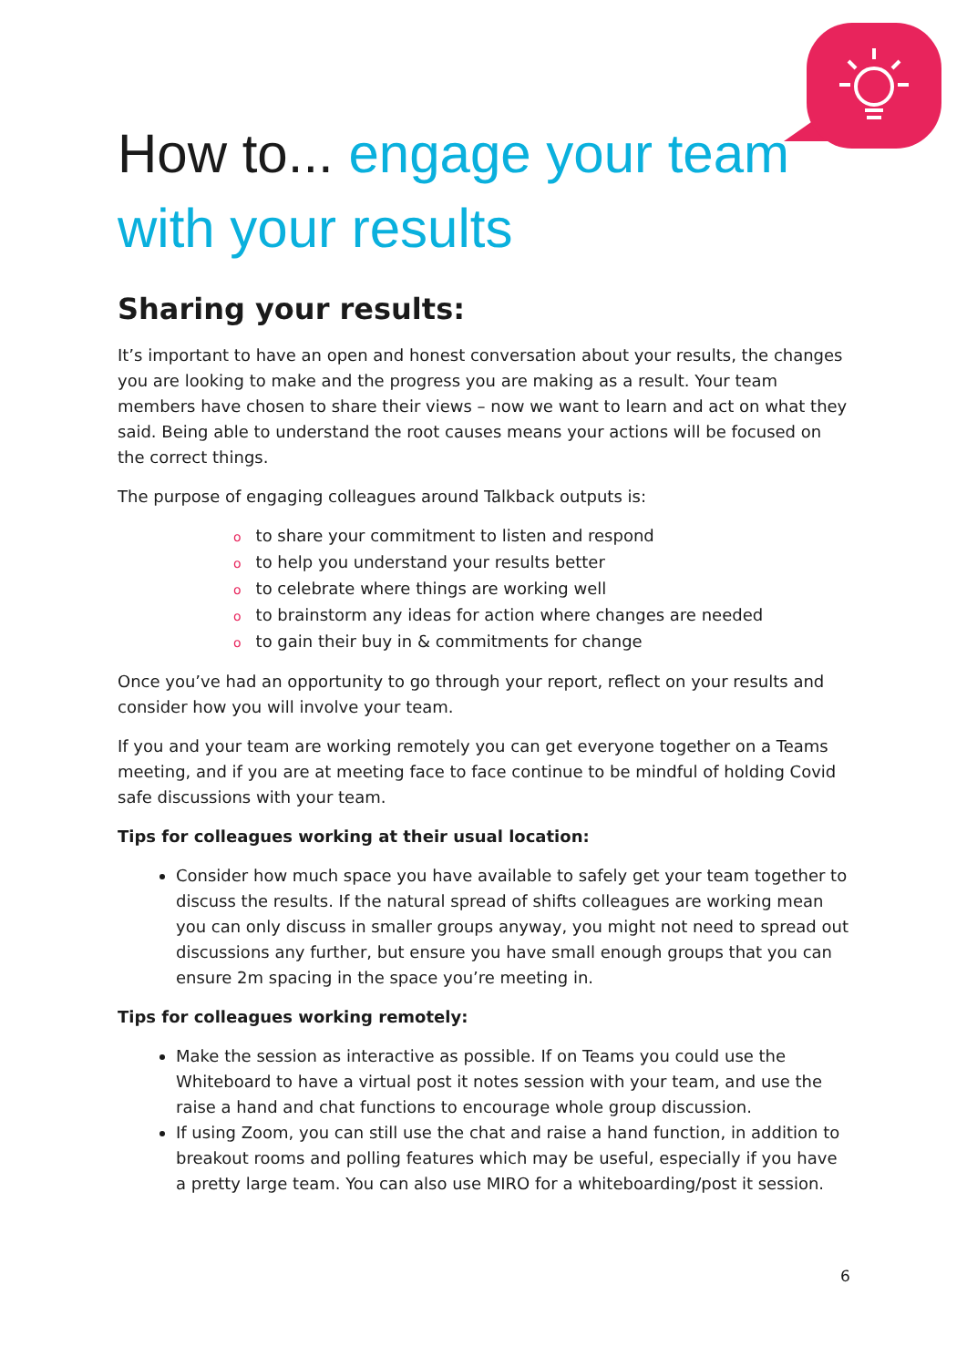How to... engage your team with your results
Sharing your results:
It’s important to have an open and honest conversation about your results, the changes you are looking to make and the progress you are making as a result. Your team members have chosen to share their views – now we want to learn and act on what they said. Being able to understand the root causes means your actions will be focused on the correct things.
The purpose of engaging colleagues around Talkback outputs is:
oto share your commitment to listen and respond
oto help you understand your results better
oto celebrate where things are working well
oto brainstorm any ideas for action where changes are needed
oto gain their buy in & commitments for change
Once you’ve had an opportunity to go through your report, reflect on your results and consider how you will involve your team.
If you and your team are working remotely you can get everyone together on a Teams meeting, and if you are at meeting face to face continue to be mindful of holding Covid safe discussions with your team.
Tips for colleagues working at their usual location:
Consider how much space you have available to safely get your team together to discuss the results. If the natural spread of shifts colleagues are working mean you can only discuss in smaller groups anyway, you might not need to spread out discussions any further, but ensure you have small enough groups that you can ensure 2m spacing in the space you’re meeting in.
Tips for colleagues working remotely:
Make the session as interactive as possible. If on Teams you could use the Whiteboard to have a virtual post it notes session with your team, and use the raise a hand and chat functions to encourage whole group discussion.
If using Zoom, you can still use the chat and raise a hand function, in addition to breakout rooms and polling features which may be useful, especially if you have a pretty large team. You can also use MIRO for a whiteboarding/post it session.
6